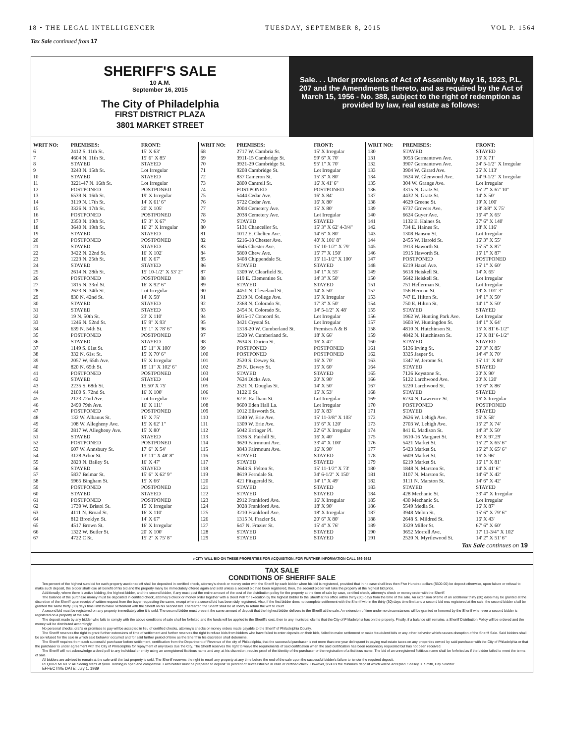18 • THE LEGAL INTELLIGENCER TUESDAY, SEPTEMBER 8, 2015 VOL P. 1564
Tax Sale continued from 17
SHERIFF'S SALE
10 A.M.
September 16, 2015
The City of Philadelphia
FIRST DISTRICT PLAZA
3801 MARKET STREET
Sale. . . Under provisions of Act of Assembly May 16, 1923, P.L. 207 and the Amendments thereto, and as required by the Act of March 15, 1956 - No. 388, subject to the right of redemption as provided by law, real estate as follows:
| WRIT NO: | PREMISES: | FRONT: |
| --- | --- | --- |
| 6 | 2412 S. 11th St. | 15' X 63' |
| 7 | 4604 N. 11th St. | 15' 6" X 85' |
| 8 | STAYED | STAYED |
| 9 | 3243 N. 15th St. | Lot Irregular |
| 10 | STAYED | STAYED |
| 11 | 3221-47 N. 16th St. | Lot Irregular |
| 12 | POSTPONED | POSTPONED |
| 13 | 6539 N. 16th St. | 19' X Irregular |
| 14 | 3119 N. 17th St. | 14' X 61' 6" |
| 15 | 3326 N. 17th St. | 20' X 105' |
| 16 | POSTPONED | POSTPONED |
| 17 | 2350 N. 19th St. | 15' 3" X 67' |
| 18 | 3640 N. 19th St. | 16' 2" X Irregular |
| 19 | STAYED | STAYED |
| 20 | POSTPONED | POSTPONED |
| 21 | STAYED | STAYED |
| 22 | 3422 N. 22nd St. | 16' X 102' |
| 23 | 1223 N. 25th St. | 16' X 67' |
| 24 | STAYED | STAYED |
| 25 | 2614 N. 28th St. | 15' 10-1/2" X 53' 2" |
| 26 | POSTPONED | POSTPONED |
| 27 | 1815 N. 33rd St. | 16' X 92' 6" |
| 28 | 2623 N. 34th St. | Lot Irregular |
| 29 | 830 N. 42nd St. | 14' X 58' |
| 30 | STAYED | STAYED |
| 31 | STAYED | STAYED |
| 32 | 19 N. 50th St. | 23' X 110' |
| 33 | 1246 N. 52nd St. | 15' 9" X 93' |
| 34 | 639 N. 54th St. | 15' 1" X 78' 6" |
| 35 | POSTPONED | POSTPONED |
| 36 | STAYED | STAYED |
| 37 | 1149 S. 61st St. | 15' 11" X 100' |
| 38 | 332 N. 61st St. | 15' X 70' 6" |
| 39 | 2057 W. 65th Ave. | 15' X Irregular |
| 40 | 820 N. 65th St. | 19' 11" X 102' 6" |
| 41 | POSTPONED | POSTPONED |
| 42 | STAYED | STAYED |
| 43 | 2235 S. 68th St. | 15.50' X 75' |
| 44 | 2100 S. 72nd St. | 16' X 100' |
| 45 | 2123 72nd Ave. | Lot Irregular |
| 46 | 2490 79th Ave. | 16' X 111' |
| 47 | POSTPONED | POSTPONED |
| 48 | 132 W. Albanus St. | 15' X 75' |
| 49 | 108 W. Allegheny Ave. | 15' X 62' 1" |
| 50 | 2817 W. Allegheny Ave. | 15' X 80' |
| 51 | STAYED | STAYED |
| 52 | POSTPONED | POSTPONED |
| 53 | 607 W. Annsbury St. | 17' 6" X 54' |
| 54 | 3128 Arbor St. | 13' 11" X 48' 8" |
| 55 | 2823 N. Bailey St. | 16' X 47' |
| 56 | STAYED | STAYED |
| 57 | 5837 Belmar St. | 15' 6" X 62' 9" |
| 58 | 5965 Bingham St. | 15' X 66' |
| 59 | POSTPONED | POSTPONED |
| 60 | STAYED | STAYED |
| 61 | POSTPONED | POSTPONED |
| 62 | 1739 W. Bristol St. | 15' X Irregular |
| 63 | 4111 N. Broad St. | 16' X 110' |
| 64 | 812 Brooklyn St. | 14' X 67' |
| 65 | 4517 Brown St. | 16' X Irregular |
| 66 | 1322 W. Butler St. | 20' X 100' |
| 67 | 4722 C St. | 15' 2" X 75' 8" |
| WRIT NO: | PREMISES: | FRONT: |
| --- | --- | --- |
| 68 | 2717 W. Cambria St. | 15' X Irregular |
| 69 | 3911-15 Cambridge St. | 59' 6" X 70' |
| 70 | 3921-29 Cambridge St. | 95' 1" X 70' |
| 71 | 9208 Cambridge St. | Lot Irregular |
| 72 | 837 Cameron St. | 15' 3" X 80' |
| 73 | 2800 Cantrell St. | 16' X 41' 6" |
| 74 | POSTPONED | POSTPONED |
| 75 | 5444 Cedar Ave. | 16' X 84' |
| 76 | 5722 Cedar Ave. | 16' X 80' |
| 77 | 2004 Cemetery Ave. | 15' X 80' |
| 78 | 2038 Cemetery Ave. | Lot Irregular |
| 79 | STAYED | STAYED |
| 80 | 5131 Chancellor St. | 15' 3" X 62' 4-3/4" |
| 81 | 1012 E. Chelten Ave. | 14' 6" X 80' |
| 82 | 5216-18 Chester Ave. | 40' X 101' 8" |
| 83 | 5645 Chester Ave. | 15' 10-1/2" X 79' |
| 84 | 5860 Chew Ave. | 15' 7" X 150' |
| 85 | 3408 Chippendale St. | 15' 11-1/2" X 100' |
| 86 | STAYED | STAYED |
| 87 | 1309 W. Clearfield St. | 14' 1" X 55' |
| 88 | 619 E. Clementine St. | 14' 3" X 50' |
| 89 | STAYED | STAYED |
| 90 | 4451 N. Cleveland St. | 14' X 50' |
| 91 | 2319 N. College Ave. | 15' X Irregular |
| 92 | 2368 N. Colorado St. | 17' 3" X 50' |
| 93 | 2454 N. Colorado St. | 14' 5-1/2" X 48' |
| 94 | 6015-17 Concord St. | Lot Irregular |
| 95 | 3421 Crystal St. | Lot Irregular |
| 96 | 1318-20 W. Cumberland St. | Premises A & B |
| 97 | 1520 W. Cumberland St. | 18' X 66' |
| 98 | 2634 S. Darien St. | 16' X 47' |
| 99 | POSTPONED | POSTPONED |
| 100 | POSTPONED | POSTPONED |
| 101 | 2520 S. Dewey St. | 16' X 70' |
| 102 | 29 N. Dewey St. | 15' X 60' |
| 103 | STAYED | STAYED |
| 104 | 7624 Dicks Ave. | 20' X 90' |
| 105 | 2521 N. Douglas St. | 14' X 50' |
| 106 | 3122 E St. | 15' X 53' |
| 107 | 62 E. Earlham St. | Lot Irregular |
| 108 | 9600 Eden Hall La. | Lot Irregular |
| 109 | 1012 Ellsworth St. | 16' X 83' |
| 110 | 1240 W. Erie Ave. | 15' 11-3/8" X 103' |
| 111 | 1309 W. Erie Ave. | 15' 6" X 120' |
| 112 | 5042 Erringer Pl. | 22' 6" X Irregular |
| 113 | 1336 S. Fairhill St. | 16' X 40' |
| 114 | 3620 Fairmount Ave. | 33' 4" X 100' |
| 115 | 3843 Fairmount Ave. | 16' X 90' |
| 116 | STAYED | STAYED |
| 117 | STAYED | STAYED |
| 118 | 2643 S. Felton St. | 15' 11-1/2" X 73' |
| 119 | 8619 Ferndale St. | 34' 6-1/2" X 150' |
| 120 | 421 Fitzgerald St. | 14' 1" X 49' |
| 121 | STAYED | STAYED |
| 122 | STAYED | STAYED |
| 123 | 2912 Frankford Ave. | 16' X Irregular |
| 124 | 3028 Frankford Ave. | 18' X 90' |
| 125 | 3210 Frankford Ave. | 18' X Irregular |
| 126 | 1315 N. Frazier St. | 20' 6" X 80' |
| 127 | 647 N. Frazier St. | 15' 4" X 76' |
| 128 | STAYED | STAYED |
| 129 | STAYED | STAYED |
| WRIT NO: | PREMISES: | FRONT: |
| --- | --- | --- |
| 130 | STAYED | STAYED |
| 131 | 3053 Germantown Ave. | 15' X 71' |
| 132 | 3907 Germantown Ave. | 24' 5-1/2" X Irregular |
| 133 | 3904 W. Girard Ave. | 25' X 113' |
| 134 | 1624 W. Glenwood Ave. | 14' 9-1/2" X Irregular |
| 135 | 304 W. Grange Ave. | Lot Irregular |
| 136 | 3315 N. Gratz St. | 15' 2" X 67' 10" |
| 137 | 4432 N. Gratz St. | 14' X 50' |
| 138 | 4629 Greene St. | 19' X 100' |
| 139 | 6737 Grovers Ave. | 18' 3/8" X 75' |
| 140 | 6624 Guyer Ave. | 16' 4" X 65' |
| 141 | 1132 E. Haines St. | 27' 6" X 140' |
| 142 | 734 E. Haines St. | 18' X 116' |
| 143 | 1308 Hanson St. | Lot Irregular |
| 144 | 2455 W. Harold St. | 16' 3" X 55' |
| 145 | 1913 Haworth St. | 15' 5" X 87' |
| 146 | 1915 Haworth St. | 15' 1" X 87' |
| 147 | POSTPONED | POSTPONED |
| 148 | 6219 Hazel Ave. | 15' 1" X 60' |
| 149 | 5618 Heiskell St. | 14' X 65' |
| 150 | 5642 Heiskell St. | Lot Irregular |
| 151 | 751 Hellerman St. | Lot Irregular |
| 152 | 156 Herman St. | 19' X 101' 3" |
| 153 | 747 E. Hilton St. | 14' 1" X 50' |
| 154 | 750 E. Hilton St. | 14' 1" X 50' |
| 155 | STAYED | STAYED |
| 156 | 1962 W. Hunting Park Ave. | Lot Irregular |
| 157 | 1603 W. Huntingdon St. | 14' 1" X 64' |
| 158 | 4810 N. Hutchinson St. | 15' X 81' 6-1/2" |
| 159 | 4842 N. Hutchinson St. | 15' X 81' 6-1/2" |
| 160 | STAYED | STAYED |
| 161 | 5136 Irving St. | 20' 3" X 85' |
| 162 | 3325 Jasper St. | 14' 4" X 70' |
| 163 | 1347 W. Jerome St. | 15' 11" X 80' |
| 164 | STAYED | STAYED |
| 165 | 7126 Keystone St. | 20' X 90' |
| 166 | 5122 Larchwood Ave. | 20' X 120' |
| 167 | 5220 Larchwood St. | 15' 6" X 86' |
| 168 | STAYED | STAYED |
| 169 | 6734 N. Lawrence St. | 16' X Irregular |
| 170 | POSTPONED | POSTPONED |
| 171 | STAYED | STAYED |
| 172 | 2626 W. Lehigh Ave. | 16' X 58' |
| 173 | 2703 W. Lehigh Ave. | 15' 2" X 74' |
| 174 | 841 E. Madison St. | 14' 3" X 50' |
| 175 | 1610-16 Margaret St. | 85' X 97.29' |
| 176 | 5421 Market St. | 15' 2" X 65' 6" |
| 177 | 5423 Market St. | 15' 2" X 65' 6" |
| 178 | 5609 Market St. | 16' X 96' |
| 179 | 6219 Market St. | 16' 1" X 81' |
| 180 | 1848 N. Marston St. | 14' X 41' 6" |
| 181 | 3107 N. Marston St. | 14' 6" X 42' |
| 182 | 3111 N. Marston St. | 14' 6" X 42' |
| 183 | STAYED | STAYED |
| 184 | 428 Mechanic St. | 33' 4" X Irregular |
| 185 | 430 Mechanic St. | Lot Irregular |
| 186 | 5549 Media St. | 16' X 87' |
| 187 | 3948 Melon St. | 15' 6" X 79' 6" |
| 188 | 2648 S. Mildred St. | 16' X 43' |
| 189 | 3329 Miller St. | 67' 6" X 60' |
| 190 | 3652 Morrell Ave. | 17' 11-3/4" X 102' |
| 191 | 2520 N. Myrtlewood St. | 14' 2" X 51' 6" |
Tax Sale continues on 19
e CITY WILL BID ON THESE PROPERTIES FOR ACQUISITION. FOR FURTHER INFORMATION CALL 686-6552
TAX SALE
CONDITIONS OF SHERIFF SALE
Ten percent of the highest sum bid for each property auctioned off shall be deposited in certified check, attorney's check or money order with the Sheriff by each bidder when his bid is registered, provided that in no case shall less then Five Hundred dollars ($500.00) be deposit otherwise, upon failure or refusal to make such deposit, the bidder shall lose all benefit of his bid and the property many be immediately offered again and sold unless a second bid had been registered, then, the second bidder will take the property at the highest bid price.
Additionally, where there is active bidding, the highest bidder, and the second bidder, if any must post the entire amount of the cost of the distribution policy for the property at the time of sale by case, certified check, attorney's check or money order with the Sheriff.
The balance of the purchase money must be deposited in certified check, attorney's check or money order together with a Deed Poll for execution by the highest Bidder to the Sheriff at his office within thirty (30) days from the time of the sale. An extension of time of an additional thirty (30) days may be granted at the discretion of the Sheriff upon receipt of written request from the buyer requesting the same, except where a second bid has been duly registered. Also, if the first bidder does not complete settlement with the Sheriff within the thirty (30) days time limit and a second bid was registered at the sale, the second bidder shall be granted the same thirty (30) days time limit to make settlement with the Sheriff on his second bid. Thereafter, the Sheriff shall be at liberty to return the writ to court
A second bid must be registered on any property immediately after it is sold. The second bidder must present the same amount of deposit that the highest bidder delivers to the Sheriff at the sale. An extension of time under no circumstances will be granted or honored by the Sheriff whenever a second bidder is registered on a property at the sale.
The deposit made by any bidder who fails to comply with the above conditions of sale shall be forfeited and the funds will be applied to the Sheriff's cost, then to any municipal claims that the City of Philadelphia has on the property. Finally, if a balance still remains, a Sheriff Distribution Policy will be ordered and the money will be distributed accordingly.
No personal checks, drafts or promises to pay will be accepted in lieu of certified checks, attorney's checks or money orders made payable to the Sheriff of Philadelphia County.
The Sheriff reserves the right to grant further extensions of time of settlement and further reserves the right to refuse bids from bidders who have failed to enter deposits on their bids, failed to make settlement or make fraudulent bids or any other behavior which causes disruption of the Sheriff Sale. Said bidders shall be so refused for the sale in which said behavior occurred and for said further period of time as the Sheriff in his discretion shall determine.
The Sheriff requires from each successful purchaser before settlement, certification from the Department of Revenue of the city of Philadelphia, that the successful purchaser is not more than one year delinquent in paying real estate taxes on any properties owned by said purchaser with the City of Philadelphia or that the purchaser is under agreement with the City of Philadelphia for repayment of any taxes due the City. The Sheriff reserves the right to waive the requirements of said certification when the said certification has been reasonably requested but has not been received.
The Sheriff will not acknowledge a deed poll to any individual or entity using an unregistered fictitious name and any, at his discretion, require proof of the identity of the purchaser or the registration of a fictitious name. The bid of an unregistered fictitious name shall be forfeited as if the bidder failed to meet the terms of sale.
All bidders are advised to remain at the sale until the last property is sold. The Sheriff reserves the right to resell any property at any time before the end of the sale upon the successful bidder's failure to tender the required deposit.
REQUIREMENTS: All bidding starts at $800. Bidding is open and competitive. Each bidder must be prepared to deposit 10 percent of successful bid in cash or certified check. However, $500 is the minimum deposit which will be accepted. Shelley R. Smith, City Solicitor
EFFECTIVE DATE: July 1, 1989